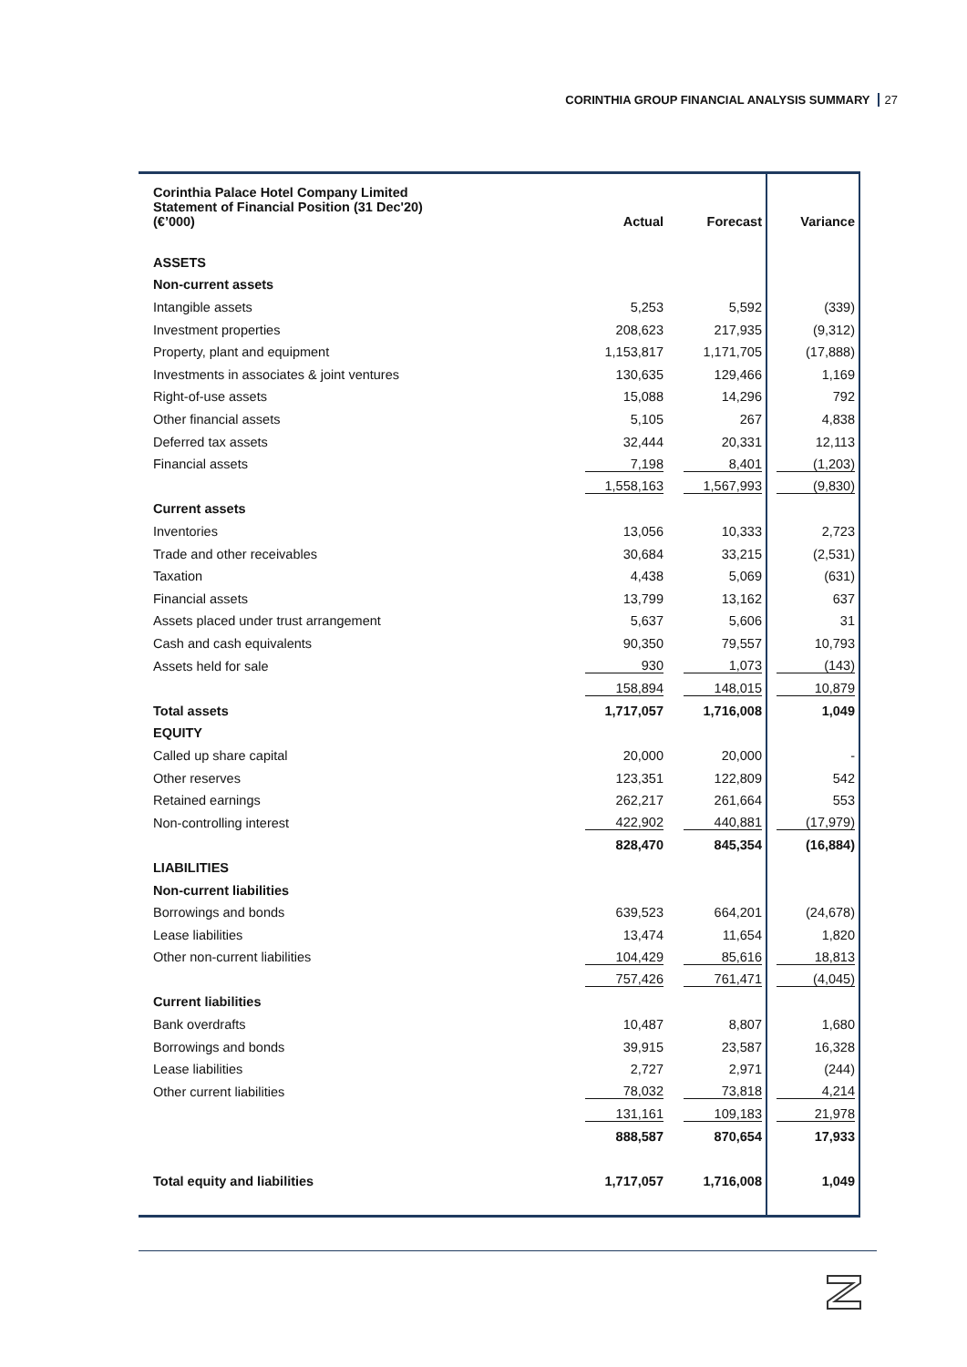CORINTHIA GROUP FINANCIAL ANALYSIS SUMMARY 27
| Corinthia Palace Hotel Company Limited Statement of Financial Position (31 Dec'20) (€’000) | Actual | Forecast | Variance |
| --- | --- | --- | --- |
| ASSETS | | | |
| Non-current assets | | | |
| Intangible assets | 5,253 | 5,592 | (339) |
| Investment properties | 208,623 | 217,935 | (9,312) |
| Property, plant and equipment | 1,153,817 | 1,171,705 | (17,888) |
| Investments in associates & joint ventures | 130,635 | 129,466 | 1,169 |
| Right-of-use assets | 15,088 | 14,296 | 792 |
| Other financial assets | 5,105 | 267 | 4,838 |
| Deferred tax assets | 32,444 | 20,331 | 12,113 |
| Financial assets | 7,198 | 8,401 | (1,203) |
| | 1,558,163 | 1,567,993 | (9,830) |
| Current assets | | | |
| Inventories | 13,056 | 10,333 | 2,723 |
| Trade and other receivables | 30,684 | 33,215 | (2,531) |
| Taxation | 4,438 | 5,069 | (631) |
| Financial assets | 13,799 | 13,162 | 637 |
| Assets placed under trust arrangement | 5,637 | 5,606 | 31 |
| Cash and cash equivalents | 90,350 | 79,557 | 10,793 |
| Assets held for sale | 930 | 1,073 | (143) |
| | 158,894 | 148,015 | 10,879 |
| Total assets | 1,717,057 | 1,716,008 | 1,049 |
| EQUITY | | | |
| Called up share capital | 20,000 | 20,000 | - |
| Other reserves | 123,351 | 122,809 | 542 |
| Retained earnings | 262,217 | 261,664 | 553 |
| Non-controlling interest | 422,902 | 440,881 | (17,979) |
| | 828,470 | 845,354 | (16,884) |
| LIABILITIES | | | |
| Non-current liabilities | | | |
| Borrowings and bonds | 639,523 | 664,201 | (24,678) |
| Lease liabilities | 13,474 | 11,654 | 1,820 |
| Other non-current liabilities | 104,429 | 85,616 | 18,813 |
| | 757,426 | 761,471 | (4,045) |
| Current liabilities | | | |
| Bank overdrafts | 10,487 | 8,807 | 1,680 |
| Borrowings and bonds | 39,915 | 23,587 | 16,328 |
| Lease liabilities | 2,727 | 2,971 | (244) |
| Other current liabilities | 78,032 | 73,818 | 4,214 |
| | 131,161 | 109,183 | 21,978 |
| | 888,587 | 870,654 | 17,933 |
| Total equity and liabilities | 1,717,057 | 1,716,008 | 1,049 |